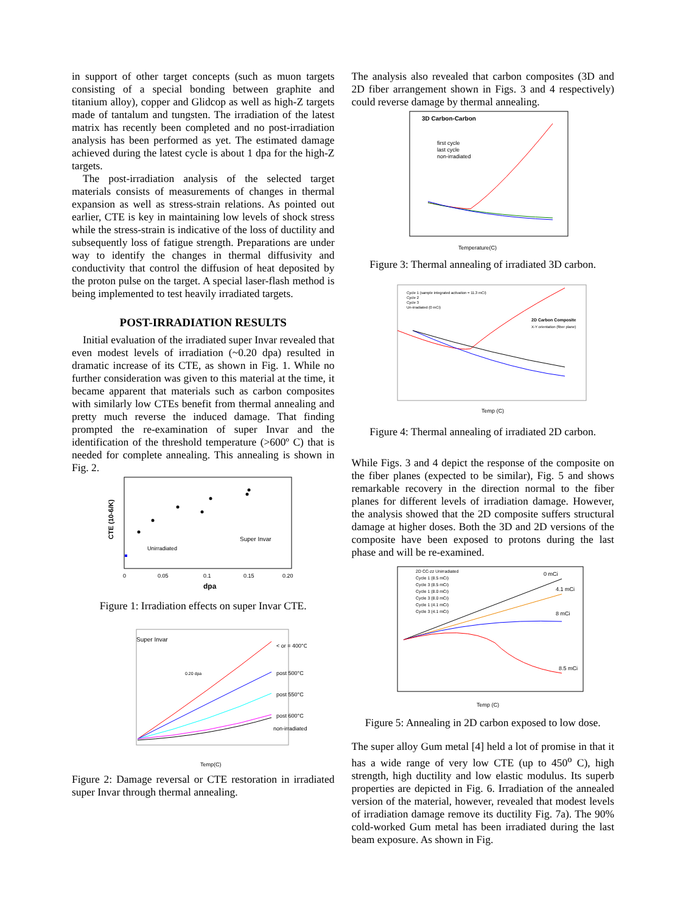in support of other target concepts (such as muon targets consisting of a special bonding between graphite and titanium alloy), copper and Glidcop as well as high-Z targets made of tantalum and tungsten. The irradiation of the latest matrix has recently been completed and no post-irradiation analysis has been performed as yet. The estimated damage achieved during the latest cycle is about 1 dpa for the high-Z targets.
The post-irradiation analysis of the selected target materials consists of measurements of changes in thermal expansion as well as stress-strain relations. As pointed out earlier, CTE is key in maintaining low levels of shock stress while the stress-strain is indicative of the loss of ductility and subsequently loss of fatigue strength. Preparations are under way to identify the changes in thermal diffusivity and conductivity that control the diffusion of heat deposited by the proton pulse on the target. A special laser-flash method is being implemented to test heavily irradiated targets.
POST-IRRADIATION RESULTS
Initial evaluation of the irradiated super Invar revealed that even modest levels of irradiation (~0.20 dpa) resulted in dramatic increase of its CTE, as shown in Fig. 1. While no further consideration was given to this material at the time, it became apparent that materials such as carbon composites with similarly low CTEs benefit from thermal annealing and pretty much reverse the induced damage. That finding prompted the re-examination of super Invar and the identification of the threshold temperature (>600º C) that is needed for complete annealing. This annealing is shown in Fig. 2.
CTE (10-6/K)
Super Invar
Unirradiated
0
0.05
0.1
0.15
0.20
dpa
Figure 1: Irradiation effects on super Invar CTE.
Super Invar
< or = 400°C
post 500°C
post 550°C
post 600°C
non-irradiated
0.20 dpa
Temp(C)
Figure 2: Damage reversal or CTE restoration in irradiated super Invar through thermal annealing.
The analysis also revealed that carbon composites (3D and 2D fiber arrangement shown in Figs. 3 and 4 respectively) could reverse damage by thermal annealing.
3D Carbon-Carbon
first cycle
last cycle
non-irradiated
Temperature(C)
Figure 3: Thermal annealing of irradiated 3D carbon.
Cycle 1 (sample integrated activation = 11.3 mCi)
Cycle 2
Cycle 3
Un-irradiated (0 mCi)
2D Carbon Composite
X-Y orientation (fiber plane)
Temp (C)
Figure 4: Thermal annealing of irradiated 2D carbon.
While Figs. 3 and 4 depict the response of the composite on the fiber planes (expected to be similar), Fig. 5 and shows remarkable recovery in the direction normal to the fiber planes for different levels of irradiation damage. However, the analysis showed that the 2D composite suffers structural damage at higher doses. Both the 3D and 2D versions of the composite have been exposed to protons during the last phase and will be re-examined.
2D CC-zz Unirradiated
Cycle 1 (8.5 mCi)
Cycle 3 (8.5 mCi)
Cycle 1 (8.0 mCi)
Cycle 3 (8.0 mCi)
Cycle 1 (4.1 mCi)
Cycle 3 (4.1 mCi)
0 mCi
4.1 mCi
8 mCi
8.5 mCi
Temp (C)
Figure 5: Annealing in 2D carbon exposed to low dose.
The super alloy Gum metal [4] held a lot of promise in that it has a wide range of very low CTE (up to 450<sup>o</sup> C), high strength, high ductility and low elastic modulus. Its superb properties are depicted in Fig. 6. Irradiation of the annealed version of the material, however, revealed that modest levels of irradiation damage remove its ductility Fig. 7a). The 90% cold-worked Gum metal has been irradiated during the last beam exposure. As shown in Fig.